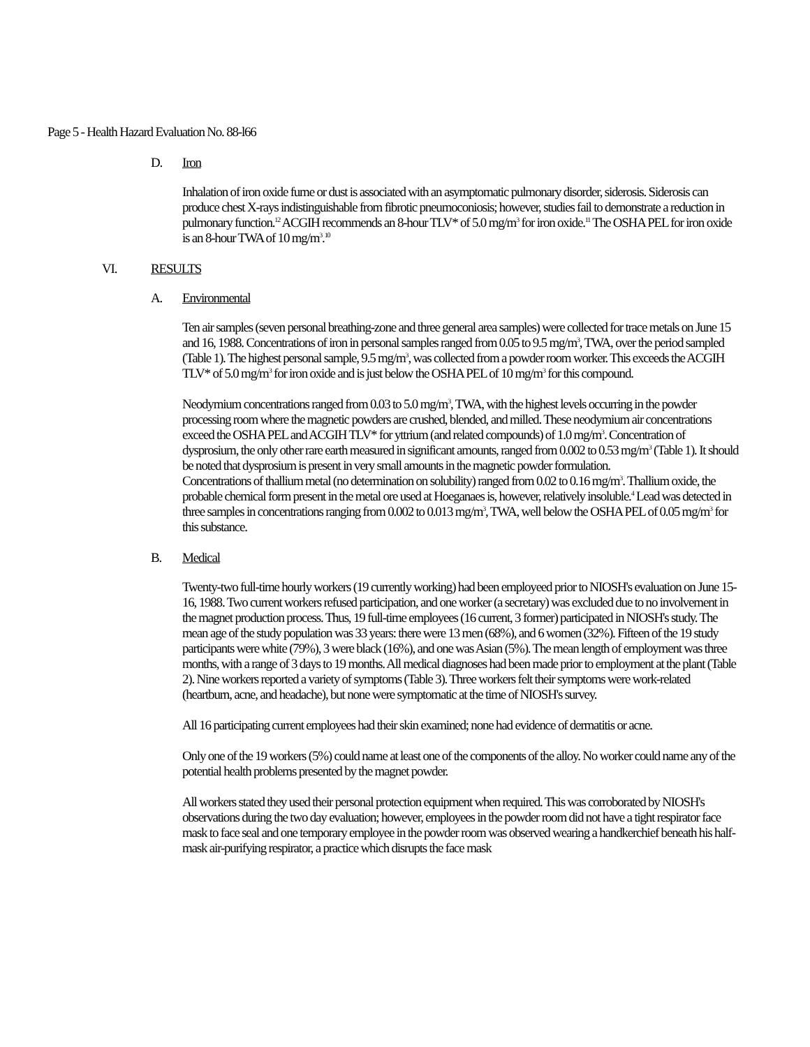Page 5 - Health Hazard Evaluation No. 88-l66
D. Iron
Inhalation of iron oxide fume or dust is associated with an asymptomatic pulmonary disorder, siderosis. Siderosis can produce chest X-rays indistinguishable from fibrotic pneumoconiosis; however, studies fail to demonstrate a reduction in pulmonary function.<sup>12</sup> ACGIH recommends an 8-hour TLV* of 5.0 mg/m<sup>3</sup> for iron oxide.<sup>11</sup> The OSHA PEL for iron oxide is an 8-hour TWA of 10 mg/m<sup>3</sup>.<sup>10</sup>
VI. RESULTS
A. Environmental
Ten air samples (seven personal breathing-zone and three general area samples) were collected for trace metals on June 15 and 16, 1988. Concentrations of iron in personal samples ranged from 0.05 to 9.5 mg/m<sup>3</sup>, TWA, over the period sampled (Table 1). The highest personal sample, 9.5 mg/m<sup>3</sup>, was collected from a powder room worker. This exceeds the ACGIH TLV* of 5.0 mg/m<sup>3</sup> for iron oxide and is just below the OSHA PEL of 10 mg/m<sup>3</sup> for this compound.
Neodymium concentrations ranged from 0.03 to 5.0 mg/m<sup>3</sup>, TWA, with the highest levels occurring in the powder processing room where the magnetic powders are crushed, blended, and milled. These neodymium air concentrations exceed the OSHA PEL and ACGIH TLV* for yttrium (and related compounds) of 1.0 mg/m<sup>3</sup>. Concentration of dysprosium, the only other rare earth measured in significant amounts, ranged from 0.002 to 0.53 mg/m<sup>3</sup> (Table 1). It should be noted that dysprosium is present in very small amounts in the magnetic powder formulation.
Concentrations of thallium metal (no determination on solubility) ranged from 0.02 to 0.16 mg/m<sup>3</sup>. Thallium oxide, the probable chemical form present in the metal ore used at Hoeganaes is, however, relatively insoluble.<sup>4</sup> Lead was detected in three samples in concentrations ranging from 0.002 to 0.013 mg/m<sup>3</sup>, TWA, well below the OSHA PEL of 0.05 mg/m<sup>3</sup> for this substance.
B. Medical
Twenty-two full-time hourly workers (19 currently working) had been employeed prior to NIOSH's evaluation on June 15-16, 1988. Two current workers refused participation, and one worker (a secretary) was excluded due to no involvement in the magnet production process. Thus, 19 full-time employees (16 current, 3 former) participated in NIOSH's study. The mean age of the study population was 33 years: there were 13 men (68%), and 6 women (32%). Fifteen of the 19 study participants were white (79%), 3 were black (16%), and one was Asian (5%). The mean length of employment was three months, with a range of 3 days to 19 months. All medical diagnoses had been made prior to employment at the plant (Table 2). Nine workers reported a variety of symptoms (Table 3). Three workers felt their symptoms were work-related (heartburn, acne, and headache), but none were symptomatic at the time of NIOSH's survey.
All 16 participating current employees had their skin examined; none had evidence of dermatitis or acne.
Only one of the 19 workers (5%) could name at least one of the components of the alloy. No worker could name any of the potential health problems presented by the magnet powder.
All workers stated they used their personal protection equipment when required. This was corroborated by NIOSH's observations during the two day evaluation; however, employees in the powder room did not have a tight respirator face mask to face seal and one temporary employee in the powder room was observed wearing a handkerchief beneath his half-mask air-purifying respirator, a practice which disrupts the face mask